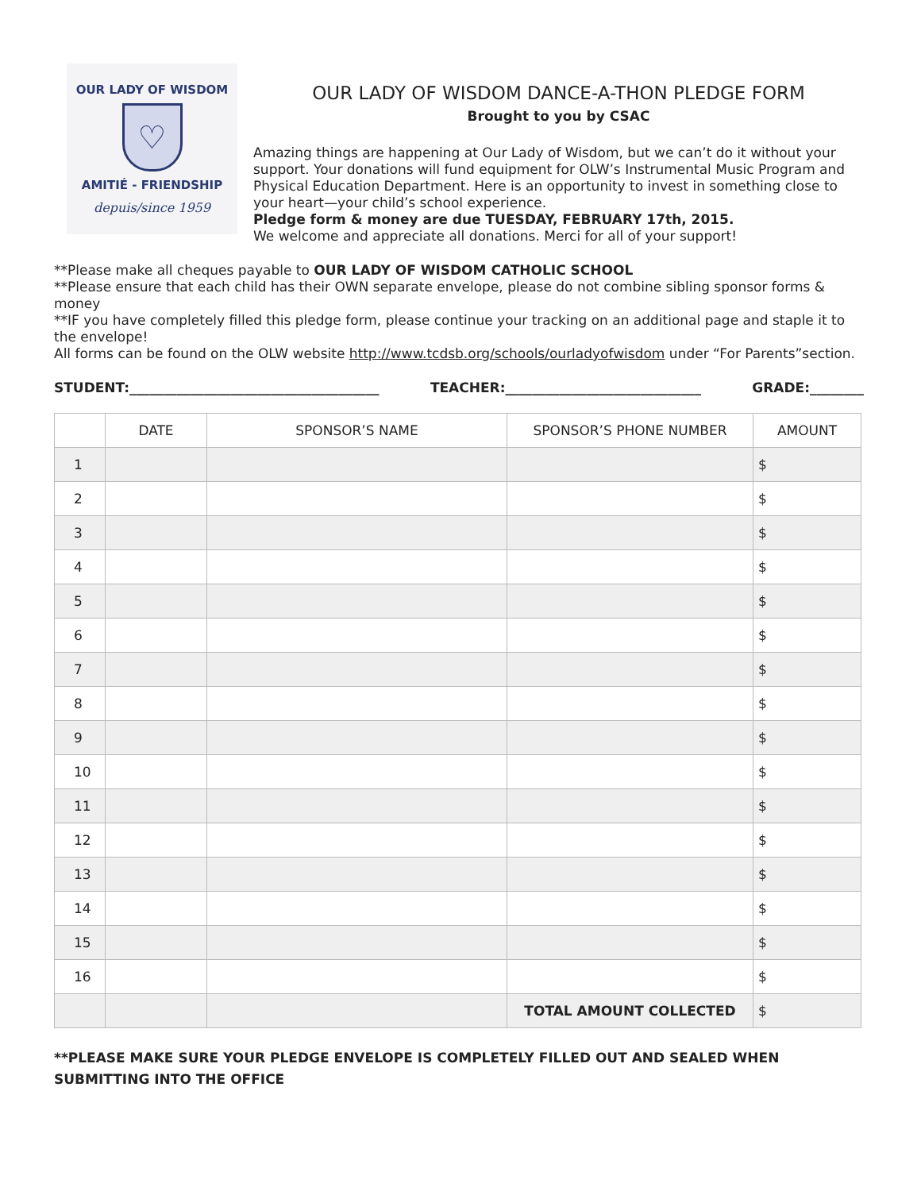OUR LADY OF WISDOM
♡
AMITIÉ - FRIENDSHIP
depuis/since 1959
OUR LADY OF WISDOM DANCE-A-THON PLEDGE FORM
Brought to you by CSAC
Amazing things are happening at Our Lady of Wisdom, but we can’t do it without your support. Your donations will fund equipment for OLW’s Instrumental Music Program and Physical Education Department. Here is an opportunity to invest in something close to your heart—your child’s school experience.
Pledge form & money are due TUESDAY, FEBRUARY 17th, 2015.
We welcome and appreciate all donations. Merci for all of your support!
**Please make all cheques payable to OUR LADY OF WISDOM CATHOLIC SCHOOL
**Please ensure that each child has their OWN separate envelope, please do not combine sibling sponsor forms & money
**IF you have completely filled this pledge form, please continue your tracking on an additional page and staple it to the envelope!
All forms can be found on the OLW website http://www.tcdsb.org/schools/ourladyofwisdom under “For Parents”section.
STUDENT:_____________________________________ TEACHER:_____________________________ GRADE:________
| | DATE | SPONSOR’S NAME | SPONSOR’S PHONE NUMBER | AMOUNT |
| --- | --- | --- | --- | --- |
| 1 | | | | $ |
| 2 | | | | $ |
| 3 | | | | $ |
| 4 | | | | $ |
| 5 | | | | $ |
| 6 | | | | $ |
| 7 | | | | $ |
| 8 | | | | $ |
| 9 | | | | $ |
| 10 | | | | $ |
| 11 | | | | $ |
| 12 | | | | $ |
| 13 | | | | $ |
| 14 | | | | $ |
| 15 | | | | $ |
| 16 | | | | $ |
| | | | TOTAL AMOUNT COLLECTED | $ |
**PLEASE MAKE SURE YOUR PLEDGE ENVELOPE IS COMPLETELY FILLED OUT AND SEALED WHEN SUBMITTING INTO THE OFFICE